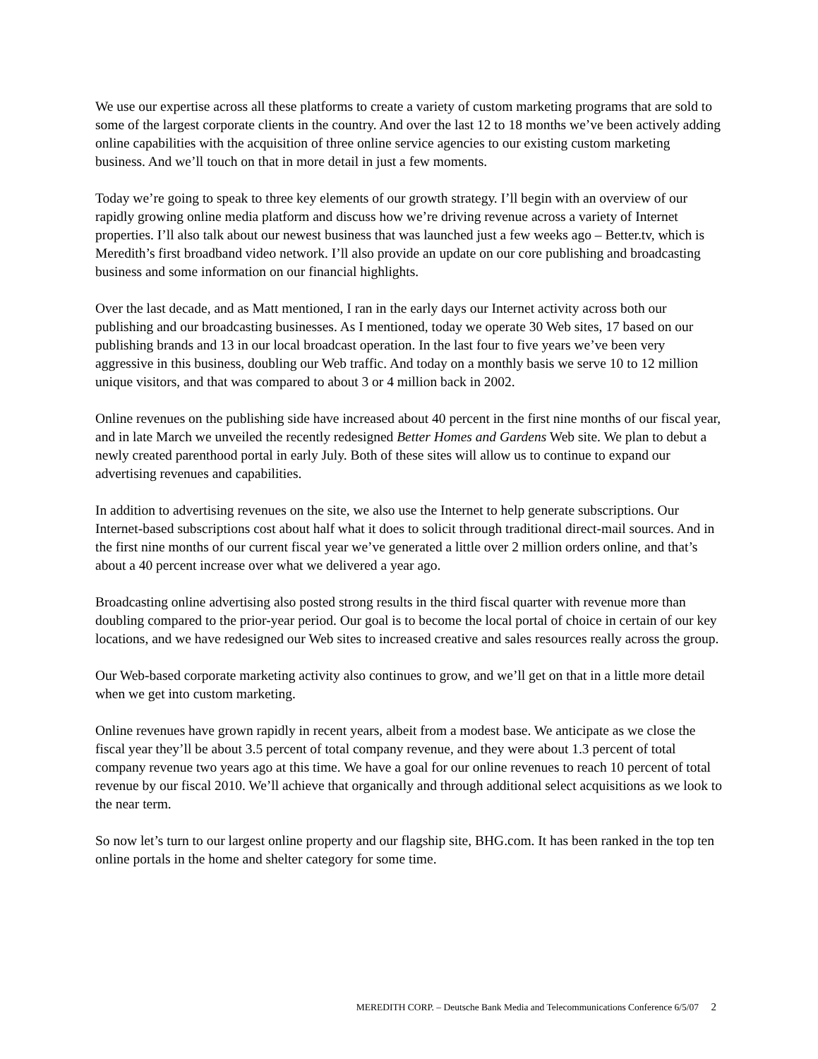We use our expertise across all these platforms to create a variety of custom marketing programs that are sold to some of the largest corporate clients in the country. And over the last 12 to 18 months we’ve been actively adding online capabilities with the acquisition of three online service agencies to our existing custom marketing business. And we’ll touch on that in more detail in just a few moments.
Today we’re going to speak to three key elements of our growth strategy. I’ll begin with an overview of our rapidly growing online media platform and discuss how we’re driving revenue across a variety of Internet properties. I’ll also talk about our newest business that was launched just a few weeks ago – Better.tv, which is Meredith’s first broadband video network. I’ll also provide an update on our core publishing and broadcasting business and some information on our financial highlights.
Over the last decade, and as Matt mentioned, I ran in the early days our Internet activity across both our publishing and our broadcasting businesses. As I mentioned, today we operate 30 Web sites, 17 based on our publishing brands and 13 in our local broadcast operation. In the last four to five years we’ve been very aggressive in this business, doubling our Web traffic. And today on a monthly basis we serve 10 to 12 million unique visitors, and that was compared to about 3 or 4 million back in 2002.
Online revenues on the publishing side have increased about 40 percent in the first nine months of our fiscal year, and in late March we unveiled the recently redesigned Better Homes and Gardens Web site. We plan to debut a newly created parenthood portal in early July. Both of these sites will allow us to continue to expand our advertising revenues and capabilities.
In addition to advertising revenues on the site, we also use the Internet to help generate subscriptions. Our Internet-based subscriptions cost about half what it does to solicit through traditional direct-mail sources. And in the first nine months of our current fiscal year we’ve generated a little over 2 million orders online, and that’s about a 40 percent increase over what we delivered a year ago.
Broadcasting online advertising also posted strong results in the third fiscal quarter with revenue more than doubling compared to the prior-year period. Our goal is to become the local portal of choice in certain of our key locations, and we have redesigned our Web sites to increased creative and sales resources really across the group.
Our Web-based corporate marketing activity also continues to grow, and we’ll get on that in a little more detail when we get into custom marketing.
Online revenues have grown rapidly in recent years, albeit from a modest base. We anticipate as we close the fiscal year they’ll be about 3.5 percent of total company revenue, and they were about 1.3 percent of total company revenue two years ago at this time. We have a goal for our online revenues to reach 10 percent of total revenue by our fiscal 2010. We’ll achieve that organically and through additional select acquisitions as we look to the near term.
So now let’s turn to our largest online property and our flagship site, BHG.com. It has been ranked in the top ten online portals in the home and shelter category for some time.
MEREDITH CORP. – Deutsche Bank Media and Telecommunications Conference 6/5/07 2